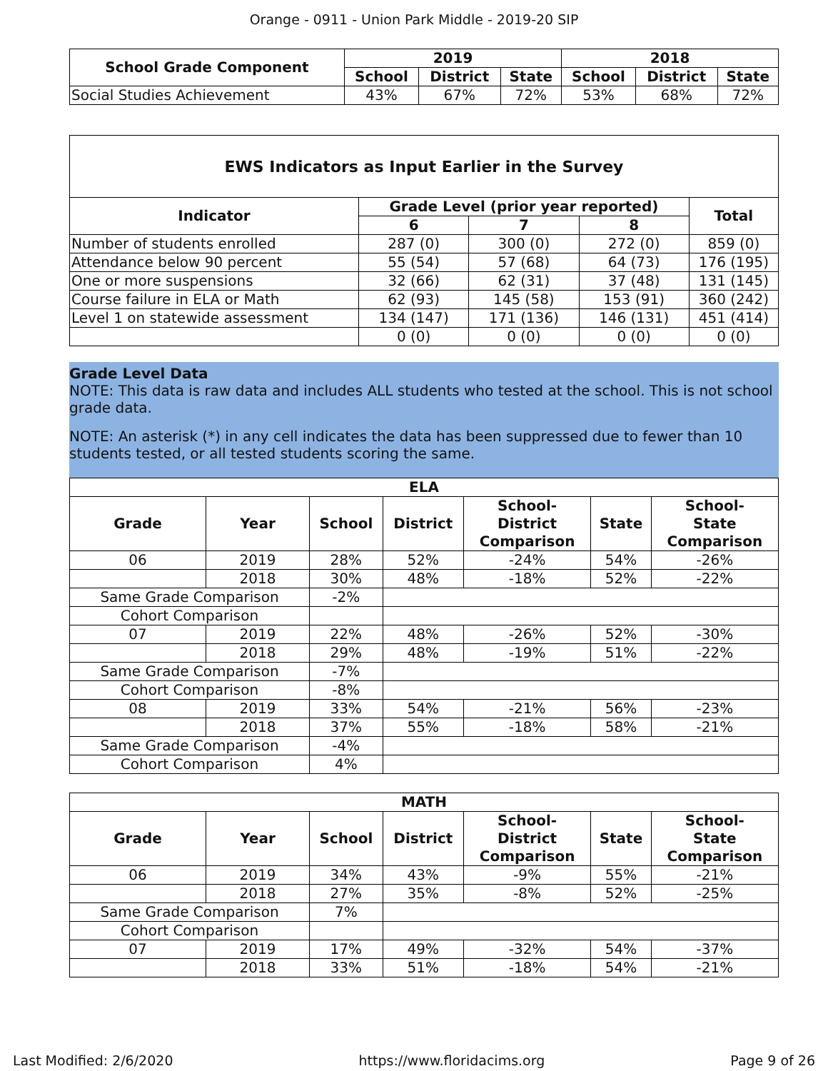Orange - 0911 - Union Park Middle - 2019-20 SIP
| School Grade Component | 2019 | | | 2018 | | |
| --- | --- | --- | --- | --- | --- | --- |
| | School | District | State | School | District | State |
| Social Studies Achievement | 43% | 67% | 72% | 53% | 68% | 72% |
| EWS Indicators as Input Earlier in the Survey | | | | |
| --- | --- | --- | --- | --- |
| Indicator | Grade Level (prior year reported) | | | Total |
| | 6 | 7 | 8 | |
| Number of students enrolled | 287 (0) | 300 (0) | 272 (0) | 859 (0) |
| Attendance below 90 percent | 55 (54) | 57 (68) | 64 (73) | 176 (195) |
| One or more suspensions | 32 (66) | 62 (31) | 37 (48) | 131 (145) |
| Course failure in ELA or Math | 62 (93) | 145 (58) | 153 (91) | 360 (242) |
| Level 1 on statewide assessment | 134 (147) | 171 (136) | 146 (131) | 451 (414) |
| | 0 (0) | 0 (0) | 0 (0) | 0 (0) |
Grade Level Data
NOTE: This data is raw data and includes ALL students who tested at the school. This is not school grade data.
NOTE: An asterisk (*) in any cell indicates the data has been suppressed due to fewer than 10 students tested, or all tested students scoring the same.
| ELA | | | | | | |
| --- | --- | --- | --- | --- | --- | --- |
| Grade | Year | School | District | School- District Comparison | State | School- State Comparison |
| 06 | 2019 | 28% | 52% | -24% | 54% | -26% |
| | 2018 | 30% | 48% | -18% | 52% | -22% |
| Same Grade Comparison | | -2% | | | | |
| Cohort Comparison | | | | | | |
| 07 | 2019 | 22% | 48% | -26% | 52% | -30% |
| | 2018 | 29% | 48% | -19% | 51% | -22% |
| Same Grade Comparison | | -7% | | | | |
| Cohort Comparison | | -8% | | | | |
| 08 | 2019 | 33% | 54% | -21% | 56% | -23% |
| | 2018 | 37% | 55% | -18% | 58% | -21% |
| Same Grade Comparison | | -4% | | | | |
| Cohort Comparison | | 4% | | | | |
| MATH | | | | | | |
| --- | --- | --- | --- | --- | --- | --- |
| Grade | Year | School | District | School- District Comparison | State | School- State Comparison |
| 06 | 2019 | 34% | 43% | -9% | 55% | -21% |
| | 2018 | 27% | 35% | -8% | 52% | -25% |
| Same Grade Comparison | | 7% | | | | |
| Cohort Comparison | | | | | | |
| 07 | 2019 | 17% | 49% | -32% | 54% | -37% |
| | 2018 | 33% | 51% | -18% | 54% | -21% |
Last Modified: 2/6/2020 https://www.floridacims.org Page 9 of 26